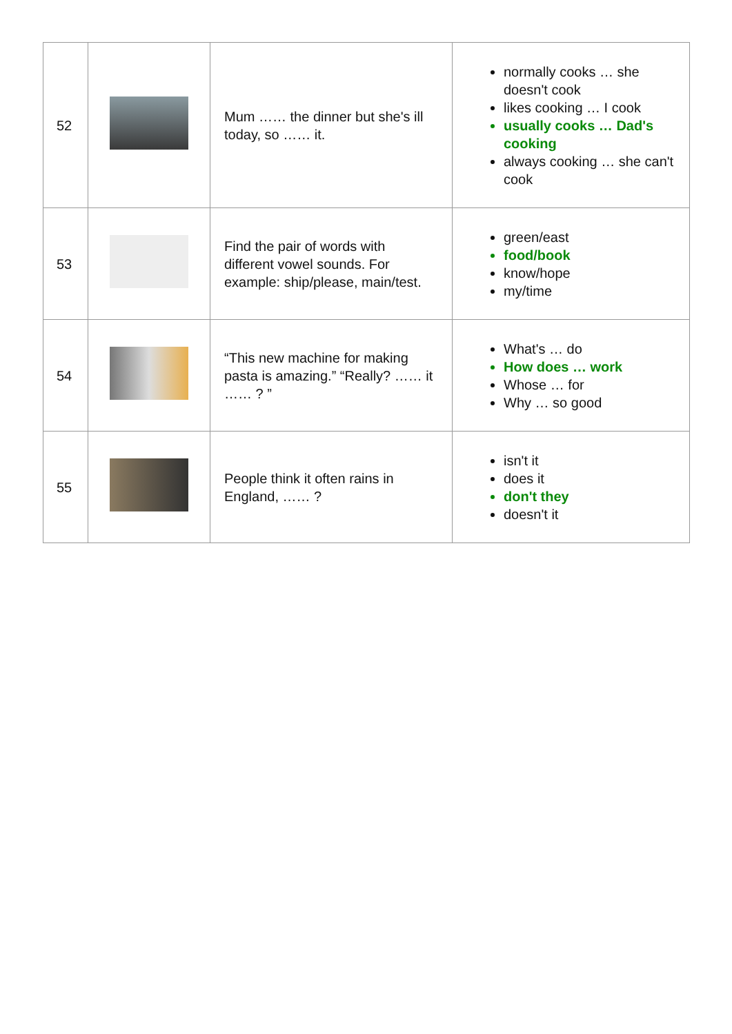| 52 | | Mum …… the dinner but she's ill today, so …… it. | normally cooks … she doesn't cook likes cooking … I cook usually cooks … Dad's cooking always cooking … she can't cook |
| 53 | | Find the pair of words with different vowel sounds. For example: ship/please, main/test. | green/east food/book know/hope my/time |
| 54 | | “This new machine for making pasta is amazing.” “Really? …… it …… ? ” | What's … do How does … work Whose … for Why … so good |
| 55 | | People think it often rains in England, …… ? | isn't it does it don't they doesn't it |